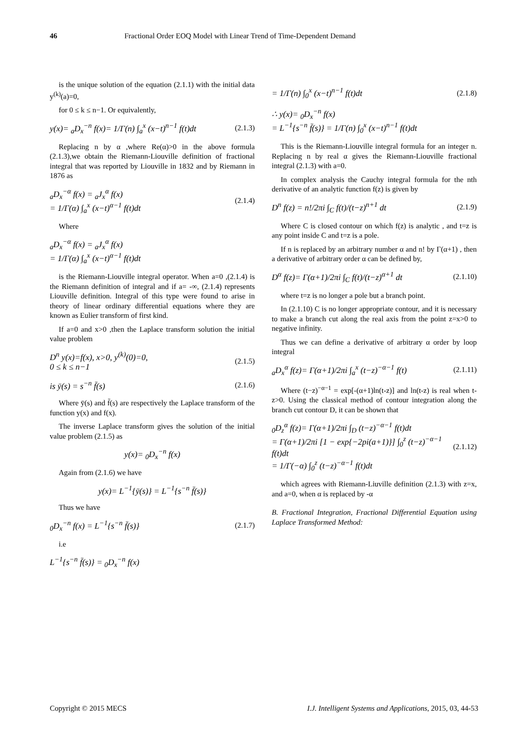46 Fractional Order EOQ Model with Linear Trend of Time-Dependent Demand
is the unique solution of the equation (2.1.1) with the initial data y<sup>(k)</sup>(a)=0,
for 0 ≤ k ≤ n−1. Or equivalently,
y(x)= <sub>a</sub>D<sub>x</sub><sup>−n</sup> f(x)= 1/Γ(n) ∫<sub>a</sub><sup>x</sup> (x−t)<sup>n−1</sup> f(t)dt (2.1.3)
Replacing n by α ,where Re(α)>0 in the above formula (2.1.3),we obtain the Riemann-Liouville definition of fractional integral that was reported by Liouville in 1832 and by Riemann in 1876 as
<sub>a</sub>D<sub>x</sub><sup>−α</sup> f(x) = <sub>a</sub>J<sub>x</sub><sup>α</sup> f(x)
= 1/Γ(α) ∫<sub>a</sub><sup>x</sup> (x−t)<sup>α−1</sup> f(t)dt (2.1.4)
Where
<sub>a</sub>D<sub>x</sub><sup>−α</sup> f(x) = <sub>a</sub>J<sub>x</sub><sup>α</sup> f(x)
= 1/Γ(α) ∫<sub>a</sub><sup>x</sup> (x−t)<sup>α−1</sup> f(t)dt
is the Riemann-Liouville integral operator. When a=0 ,(2.1.4) is the Riemann definition of integral and if a= -∞, (2.1.4) represents Liouville definition. Integral of this type were found to arise in theory of linear ordinary differential equations where they are known as Eulier transform of first kind.
If a=0 and x>0 ,then the Laplace transform solution the initial value problem
D<sup>n</sup> y(x)=f(x), x>0, y<sup>(k)</sup>(0)=0,
0 ≤ k ≤ n−1 (2.1.5)
is ȳ(s) = s<sup>−n</sup> f̄(s) (2.1.6)
Where ȳ(s) and f̄(s) are respectively the Laplace transform of the function y(x) and f(x).
The inverse Laplace transform gives the solution of the initial value problem (2.1.5) as
y(x)= <sub>0</sub>D<sub>x</sub><sup>−n</sup> f(x)
Again from (2.1.6) we have
y(x)= L<sup>−1</sup>{ȳ(s)} = L<sup>−1</sup>{s<sup>−n</sup> f̄(s)}
Thus we have
<sub>0</sub>D<sub>x</sub><sup>−n</sup> f(x) = L<sup>−1</sup>{s<sup>−n</sup> f̄(s)} (2.1.7)
i.e
L<sup>−1</sup>{s<sup>−n</sup> f̄(s)} = <sub>0</sub>D<sub>x</sub><sup>−n</sup> f(x)
= 1/Γ(n) ∫<sub>0</sub><sup>x</sup> (x−t)<sup>n−1</sup> f(t)dt (2.1.8)
∴ y(x)= <sub>0</sub>D<sub>x</sub><sup>−n</sup> f(x)
= L<sup>−1</sup>{s<sup>−n</sup> f̄(s)} = 1/Γ(n) ∫<sub>0</sub><sup>x</sup> (x−t)<sup>n−1</sup> f(t)dt
This is the Riemann-Liouville integral formula for an integer n. Replacing n by real α gives the Riemann-Liouville fractional integral (2.1.3) with a=0.
In complex analysis the Cauchy integral formula for the nth derivative of an analytic function f(z) is given by
D<sup>n</sup> f(z) = n!/2πi ∫<sub>C</sub> f(t)/(t−z)<sup>n+1</sup> dt (2.1.9)
Where C is closed contour on which f(z) is analytic , and t=z is any point inside C and t=z is a pole.
If n is replaced by an arbitrary number α and n! by Γ(α+1) , then a derivative of arbitrary order α can be defined by,
D<sup>α</sup> f(z)= Γ(α+1)/2πi ∫<sub>C</sub> f(t)/(t−z)<sup>α+1</sup> dt (2.1.10)
where t=z is no longer a pole but a branch point.
In (2.1.10) C is no longer appropriate contour, and it is necessary to make a branch cut along the real axis from the point z=x>0 to negative infinity.
Thus we can define a derivative of arbitrary α order by loop integral
<sub>a</sub>D<sub>x</sub><sup>α</sup> f(z)= Γ(α+1)/2πi ∫<sub>a</sub><sup>x</sup> (t−z)<sup>−α−1</sup> f(t) (2.1.11)
Where (t−z)<sup>−α−1</sup> = exp[-(α+1)ln(t-z)] and ln(t-z) is real when t-z>0. Using the classical method of contour integration along the branch cut contour D, it can be shown that
<sub>0</sub>D<sub>z</sub><sup>α</sup> f(z)= Γ(α+1)/2πi ∫<sub>D</sub> (t−z)<sup>−α−1</sup> f(t)dt
= Γ(α+1)/2πi [1 − exp{−2pi(a+1)}] ∫<sub>0</sub><sup>z</sup> (t−z)<sup>−α−1</sup> f(t)dt
= 1/Γ(−α) ∫<sub>0</sub><sup>z</sup> (t−z)<sup>−α−1</sup> f(t)dt (2.1.12)
which agrees with Riemann-Liuville definition (2.1.3) with z=x, and a=0, when α is replaced by -α
B. Fractional Integration, Fractional Differential Equation using Laplace Transformed Method:
Copyright © 2015 MECS I.J. Intelligent Systems and Applications, 2015, 03, 44-53